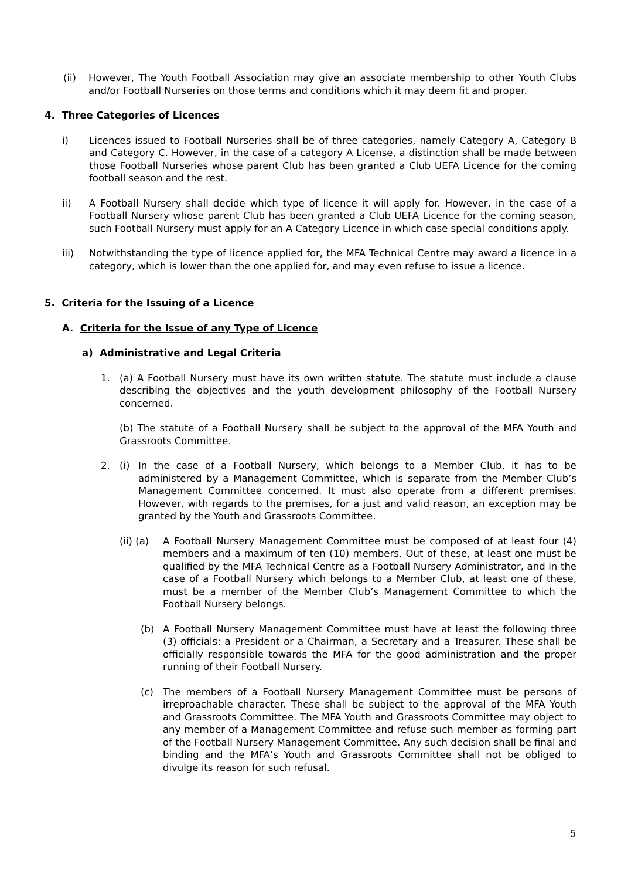(ii) However, The Youth Football Association may give an associate membership to other Youth Clubs and/or Football Nurseries on those terms and conditions which it may deem fit and proper.
4. Three Categories of Licences
i) Licences issued to Football Nurseries shall be of three categories, namely Category A, Category B and Category C. However, in the case of a category A License, a distinction shall be made between those Football Nurseries whose parent Club has been granted a Club UEFA Licence for the coming football season and the rest.
ii) A Football Nursery shall decide which type of licence it will apply for. However, in the case of a Football Nursery whose parent Club has been granted a Club UEFA Licence for the coming season, such Football Nursery must apply for an A Category Licence in which case special conditions apply.
iii) Notwithstanding the type of licence applied for, the MFA Technical Centre may award a licence in a category, which is lower than the one applied for, and may even refuse to issue a licence.
5. Criteria for the Issuing of a Licence
A. Criteria for the Issue of any Type of Licence
a) Administrative and Legal Criteria
1. (a) A Football Nursery must have its own written statute. The statute must include a clause describing the objectives and the youth development philosophy of the Football Nursery concerned.
(b) The statute of a Football Nursery shall be subject to the approval of the MFA Youth and Grassroots Committee.
2. (i) In the case of a Football Nursery, which belongs to a Member Club, it has to be administered by a Management Committee, which is separate from the Member Club’s Management Committee concerned. It must also operate from a different premises. However, with regards to the premises, for a just and valid reason, an exception may be granted by the Youth and Grassroots Committee.
(ii) (a) A Football Nursery Management Committee must be composed of at least four (4) members and a maximum of ten (10) members. Out of these, at least one must be qualified by the MFA Technical Centre as a Football Nursery Administrator, and in the case of a Football Nursery which belongs to a Member Club, at least one of these, must be a member of the Member Club’s Management Committee to which the Football Nursery belongs.
(b) A Football Nursery Management Committee must have at least the following three (3) officials: a President or a Chairman, a Secretary and a Treasurer. These shall be officially responsible towards the MFA for the good administration and the proper running of their Football Nursery.
(c) The members of a Football Nursery Management Committee must be persons of irreproachable character. These shall be subject to the approval of the MFA Youth and Grassroots Committee. The MFA Youth and Grassroots Committee may object to any member of a Management Committee and refuse such member as forming part of the Football Nursery Management Committee. Any such decision shall be final and binding and the MFA’s Youth and Grassroots Committee shall not be obliged to divulge its reason for such refusal.
5